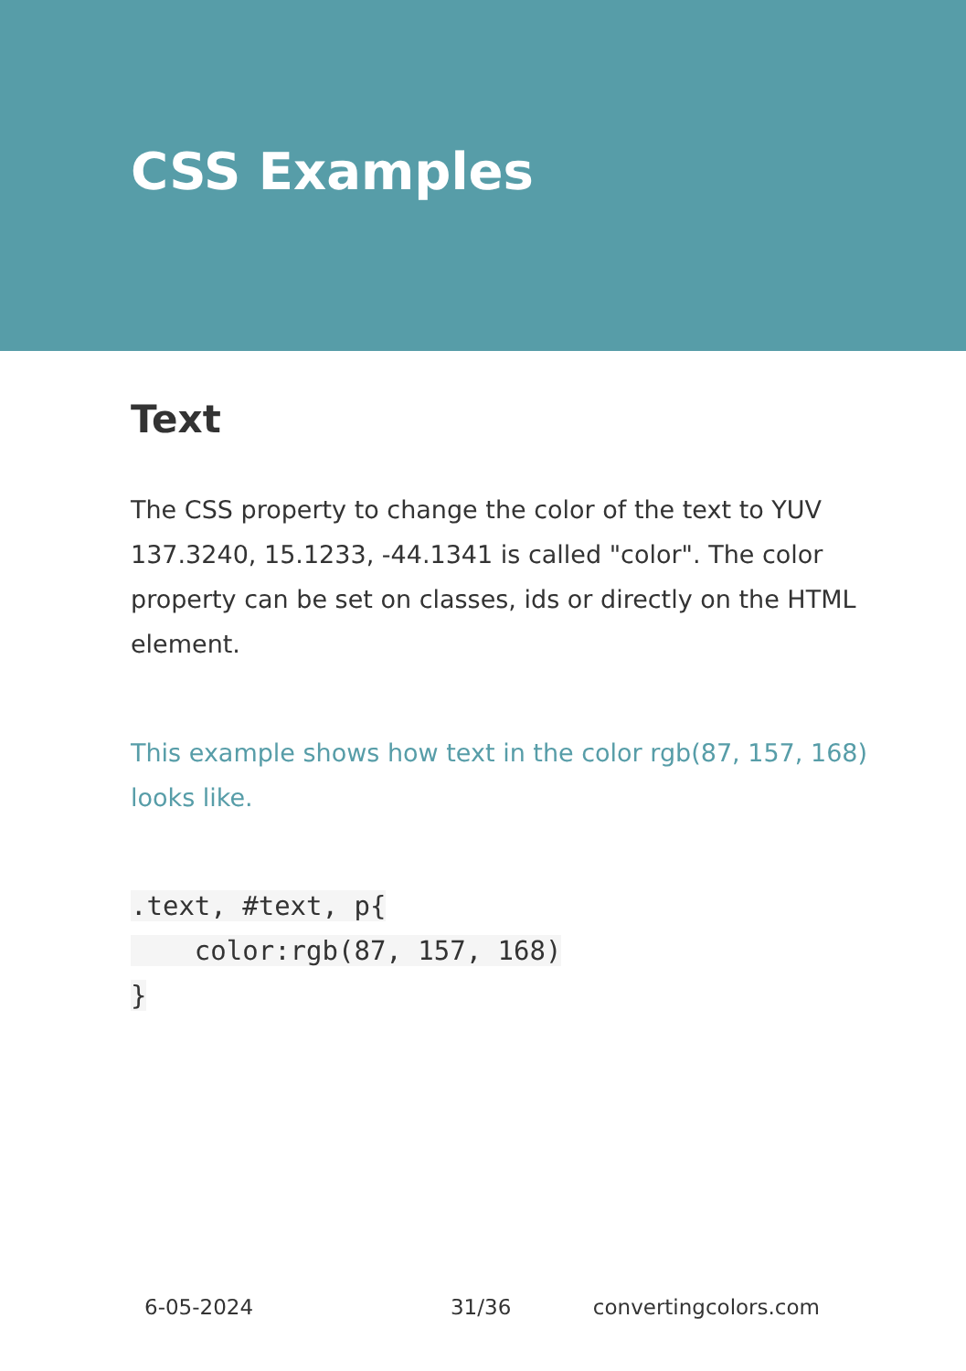CSS Examples
Text
The CSS property to change the color of the text to YUV 137.3240, 15.1233, -44.1341 is called "color". The color property can be set on classes, ids or directly on the HTML element.
This example shows how text in the color rgb(87, 157, 168) looks like.
.text, #text, p{
    color:rgb(87, 157, 168)
}
6-05-2024 31/36 convertingcolors.com